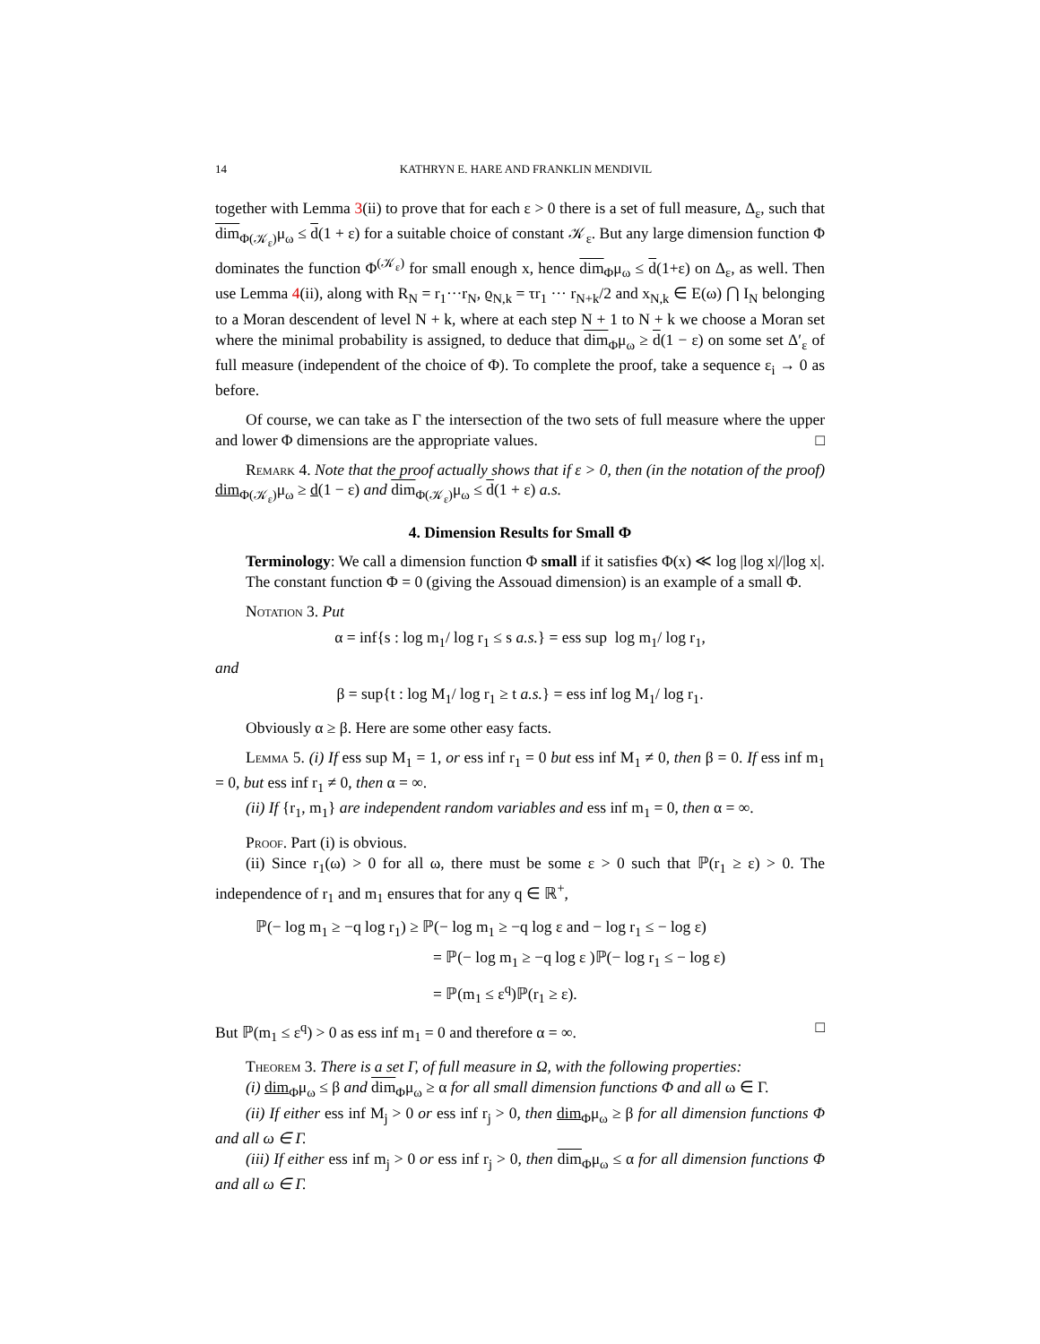14 KATHRYN E. HARE AND FRANKLIN MENDIVIL
together with Lemma 3(ii) to prove that for each ε > 0 there is a set of full measure, Δ<sub>ε</sub>, such that dim<sub>Φ(𝒦<sub>ε</sub>)</sub>μ<sub>ω</sub> ≤ d(1 + ε) for a suitable choice of constant 𝒦<sub>ε</sub>. But any large dimension function Φ dominates the function Φ<sup>(𝒦<sub>ε</sub>)</sup> for small enough x, hence dim<sub>Φ</sub>μ<sub>ω</sub> ≤ d(1+ε) on Δ<sub>ε</sub>, as well. Then use Lemma 4(ii), along with R<sub>N</sub> = r<sub>1</sub>···r<sub>N</sub>, ϱ<sub>N,k</sub> = τr<sub>1</sub> ··· r<sub>N+k</sub>/2 and x<sub>N,k</sub> ∈ E(ω) ⋂ I<sub>N</sub> belonging to a Moran descendent of level N + k, where at each step N + 1 to N + k we choose a Moran set where the minimal probability is assigned, to deduce that dim<sub>Φ</sub>μ<sub>ω</sub> ≥ d(1 − ε) on some set Δ′<sub>ε</sub> of full measure (independent of the choice of Φ). To complete the proof, take a sequence ε<sub>i</sub> → 0 as before.
Of course, we can take as Γ the intersection of the two sets of full measure where the upper and lower Φ dimensions are the appropriate values. □
Remark 4. Note that the proof actually shows that if ε > 0, then (in the notation of the proof) dim<sub>Φ(𝒦<sub>ε</sub>)</sub>μ<sub>ω</sub> ≥ d(1 − ε) and dim<sub>Φ(𝒦<sub>ε</sub>)</sub>μ<sub>ω</sub> ≤ d(1 + ε) a.s.
4. Dimension Results for Small Φ
Terminology: We call a dimension function Φ small if it satisfies Φ(x) ≪ log |log x|/|log x|.
The constant function Φ = 0 (giving the Assouad dimension) is an example of a small Φ.
Notation 3. Put
α = inf{s : log m<sub>1</sub>/ log r<sub>1</sub> ≤ s a.s.} = ess sup log m<sub>1</sub>/ log r<sub>1</sub>,
and
β = sup{t : log M<sub>1</sub>/ log r<sub>1</sub> ≥ t a.s.} = ess inf log M<sub>1</sub>/ log r<sub>1</sub>.
Obviously α ≥ β. Here are some other easy facts.
Lemma 5. (i) If ess sup M<sub>1</sub> = 1, or ess inf r<sub>1</sub> = 0 but ess inf M<sub>1</sub> ≠ 0, then β = 0. If ess inf m<sub>1</sub> = 0, but ess inf r<sub>1</sub> ≠ 0, then α = ∞.
(ii) If {r<sub>1</sub>, m<sub>1</sub>} are independent random variables and ess inf m<sub>1</sub> = 0, then α = ∞.
Proof. Part (i) is obvious.
(ii) Since r<sub>1</sub>(ω) > 0 for all ω, there must be some ε > 0 such that ℙ(r<sub>1</sub> ≥ ε) > 0. The independence of r<sub>1</sub> and m<sub>1</sub> ensures that for any q ∈ ℝ<sup>+</sup>,
ℙ(− log m<sub>1</sub> ≥ −q log r<sub>1</sub>) ≥ ℙ(− log m<sub>1</sub> ≥ −q log ε and − log r<sub>1</sub> ≤ − log ε)
= ℙ(− log m<sub>1</sub> ≥ −q log ε )ℙ(− log r<sub>1</sub> ≤ − log ε)
= ℙ(m<sub>1</sub> ≤ ε<sup>q</sup>)ℙ(r<sub>1</sub> ≥ ε).
But ℙ(m<sub>1</sub> ≤ ε<sup>q</sup>) > 0 as ess inf m<sub>1</sub> = 0 and therefore α = ∞. □
Theorem 3. There is a set Γ, of full measure in Ω, with the following properties:
(i) dim<sub>Φ</sub>μ<sub>ω</sub> ≤ β and dim<sub>Φ</sub>μ<sub>ω</sub> ≥ α for all small dimension functions Φ and all ω ∈ Γ.
(ii) If either ess inf M<sub>j</sub> > 0 or ess inf r<sub>j</sub> > 0, then dim<sub>Φ</sub>μ<sub>ω</sub> ≥ β for all dimension functions Φ and all ω ∈ Γ.
(iii) If either ess inf m<sub>j</sub> > 0 or ess inf r<sub>j</sub> > 0, then dim<sub>Φ</sub>μ<sub>ω</sub> ≤ α for all dimension functions Φ and all ω ∈ Γ.